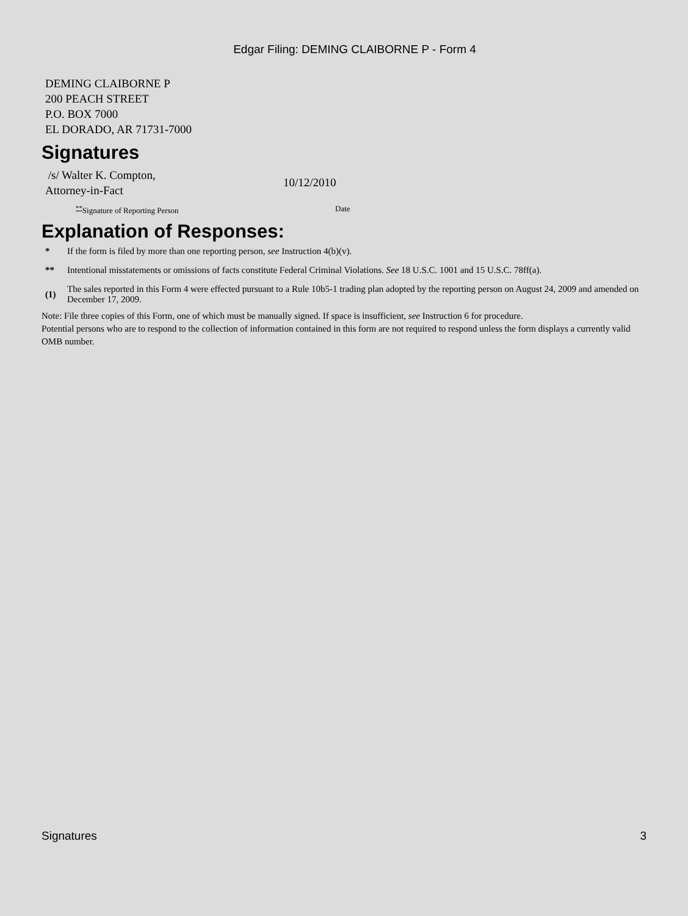Edgar Filing: DEMING CLAIBORNE P - Form 4
DEMING CLAIBORNE P
200 PEACH STREET
P.O. BOX 7000
EL DORADO, AR 71731-7000
Signatures
/s/ Walter K. Compton,
Attorney-in-Fact
10/12/2010
<sup>**</sup> Signature of Reporting Person Date
Explanation of Responses:
* If the form is filed by more than one reporting person, see Instruction 4(b)(v).
** Intentional misstatements or omissions of facts constitute Federal Criminal Violations. See 18 U.S.C. 1001 and 15 U.S.C. 78ff(a).
(1) The sales reported in this Form 4 were effected pursuant to a Rule 10b5-1 trading plan adopted by the reporting person on August 24, 2009 and amended on December 17, 2009.
Note: File three copies of this Form, one of which must be manually signed. If space is insufficient, see Instruction 6 for procedure.
Potential persons who are to respond to the collection of information contained in this form are not required to respond unless the form displays a currently valid OMB number.
Signatures 3